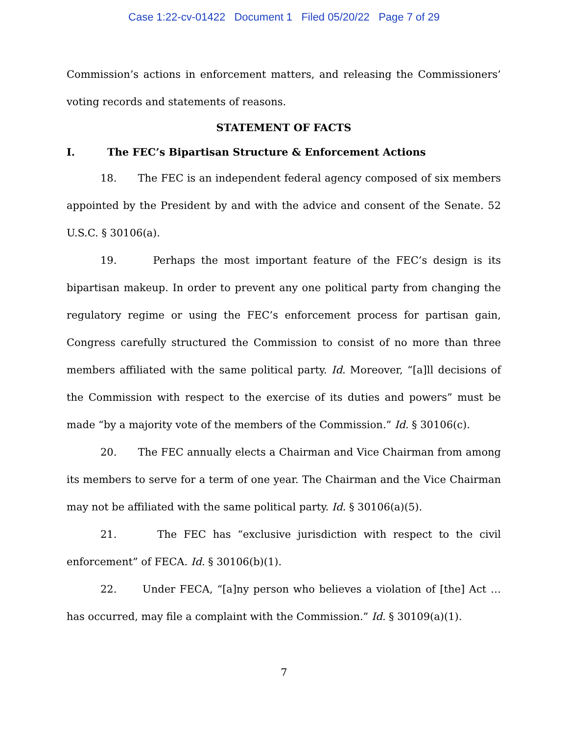Case 1:22-cv-01422 Document 1 Filed 05/20/22 Page 7 of 29
Commission’s actions in enforcement matters, and releasing the Commissioners’ voting records and statements of reasons.
STATEMENT OF FACTS
I. The FEC’s Bipartisan Structure & Enforcement Actions
18. The FEC is an independent federal agency composed of six members appointed by the President by and with the advice and consent of the Senate. 52 U.S.C. § 30106(a).
19. Perhaps the most important feature of the FEC’s design is its bipartisan makeup. In order to prevent any one political party from changing the regulatory regime or using the FEC’s enforcement process for partisan gain, Congress carefully structured the Commission to consist of no more than three members affiliated with the same political party. Id. Moreover, “[a]ll decisions of the Commission with respect to the exercise of its duties and powers” must be made “by a majority vote of the members of the Commission.” Id. § 30106(c).
20. The FEC annually elects a Chairman and Vice Chairman from among its members to serve for a term of one year. The Chairman and the Vice Chairman may not be affiliated with the same political party. Id. § 30106(a)(5).
21. The FEC has “exclusive jurisdiction with respect to the civil enforcement” of FECA. Id. § 30106(b)(1).
22. Under FECA, “[a]ny person who believes a violation of [the] Act … has occurred, may file a complaint with the Commission.” Id. § 30109(a)(1).
7